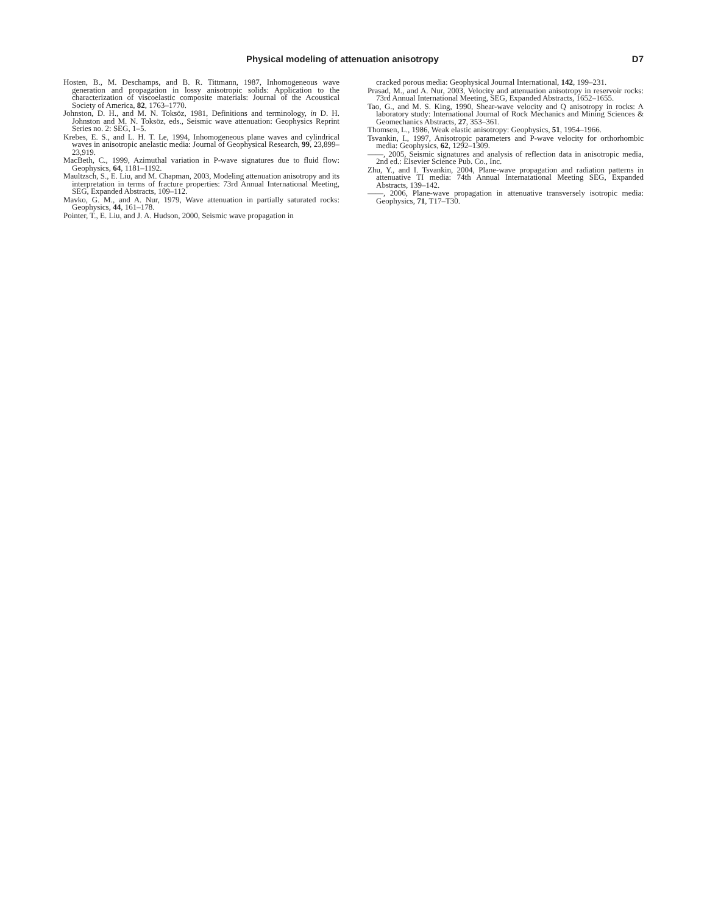Physical modeling of attenuation anisotropy D7
Hosten, B., M. Deschamps, and B. R. Tittmann, 1987, Inhomogeneous wave generation and propagation in lossy anisotropic solids: Application to the characterization of viscoelastic composite materials: Journal of the Acoustical Society of America, 82, 1763–1770.
Johnston, D. H., and M. N. Toksöz, 1981, Definitions and terminology, in D. H. Johnston and M. N. Toksöz, eds., Seismic wave attenuation: Geophysics Reprint Series no. 2: SEG, 1–5.
Krebes, E. S., and L. H. T. Le, 1994, Inhomogeneous plane waves and cylindrical waves in anisotropic anelastic media: Journal of Geophysical Research, 99, 23,899–23,919.
MacBeth, C., 1999, Azimuthal variation in P-wave signatures due to fluid flow: Geophysics, 64, 1181–1192.
Maultzsch, S., E. Liu, and M. Chapman, 2003, Modeling attenuation anisotropy and its interpretation in terms of fracture properties: 73rd Annual International Meeting, SEG, Expanded Abstracts, 109–112.
Mavko, G. M., and A. Nur, 1979, Wave attenuation in partially saturated rocks: Geophysics, 44, 161–178.
Pointer, T., E. Liu, and J. A. Hudson, 2000, Seismic wave propagation in
cracked porous media: Geophysical Journal International, 142, 199–231.
Prasad, M., and A. Nur, 2003, Velocity and attenuation anisotropy in reservoir rocks: 73rd Annual International Meeting, SEG, Expanded Abstracts, 1652–1655.
Tao, G., and M. S. King, 1990, Shear-wave velocity and Q anisotropy in rocks: A laboratory study: International Journal of Rock Mechanics and Mining Sciences & Geomechanics Abstracts, 27, 353–361.
Thomsen, L., 1986, Weak elastic anisotropy: Geophysics, 51, 1954–1966.
Tsvankin, I., 1997, Anisotropic parameters and P-wave velocity for orthorhombic media: Geophysics, 62, 1292–1309.
——, 2005, Seismic signatures and analysis of reflection data in anisotropic media, 2nd ed.: Elsevier Science Pub. Co., Inc.
Zhu, Y., and I. Tsvankin, 2004, Plane-wave propagation and radiation patterns in attenuative TI media: 74th Annual Internatational Meeting SEG, Expanded Abstracts, 139–142.
——, 2006, Plane-wave propagation in attenuative transversely isotropic media: Geophysics, 71, T17–T30.